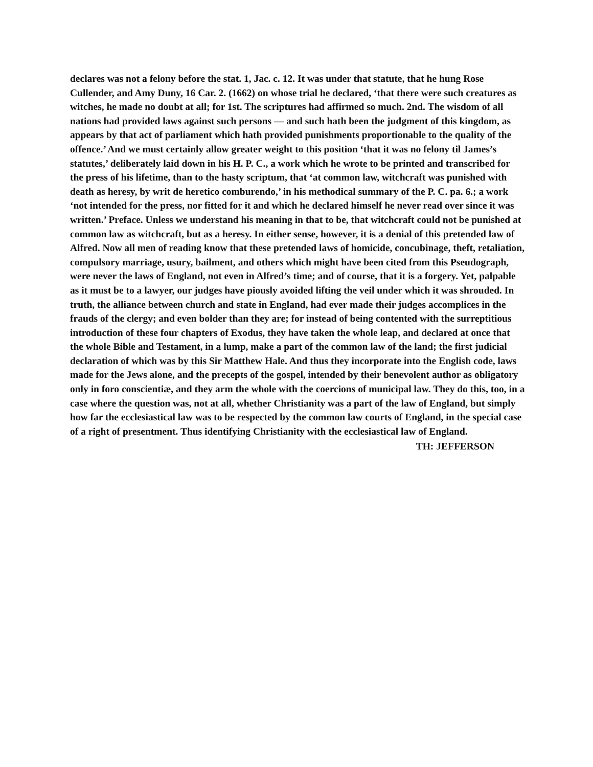declares was not a felony before the stat. 1, Jac. c. 12. It was under that statute, that he hung Rose Cullender, and Amy Duny, 16 Car. 2. (1662) on whose trial he declared, ‘that there were such creatures as witches, he made no doubt at all; for 1st. The scriptures had affirmed so much. 2nd. The wisdom of all nations had provided laws against such persons — and such hath been the judgment of this kingdom, as appears by that act of parliament which hath provided punishments proportionable to the quality of the offence.’ And we must certainly allow greater weight to this position ‘that it was no felony til James’s statutes,’ deliberately laid down in his H. P. C., a work which he wrote to be printed and transcribed for the press of his lifetime, than to the hasty scriptum, that ‘at common law, witchcraft was punished with death as heresy, by writ de heretico comburendo,’ in his methodical summary of the P. C. pa. 6.; a work ‘not intended for the press, nor fitted for it and which he declared himself he never read over since it was written.’ Preface. Unless we understand his meaning in that to be, that witchcraft could not be punished at common law as witchcraft, but as a heresy. In either sense, however, it is a denial of this pretended law of Alfred. Now all men of reading know that these pretended laws of homicide, concubinage, theft, retaliation, compulsory marriage, usury, bailment, and others which might have been cited from this Pseudograph, were never the laws of England, not even in Alfred’s time; and of course, that it is a forgery. Yet, palpable as it must be to a lawyer, our judges have piously avoided lifting the veil under which it was shrouded. In truth, the alliance between church and state in England, had ever made their judges accomplices in the frauds of the clergy; and even bolder than they are; for instead of being contented with the surreptitious introduction of these four chapters of Exodus, they have taken the whole leap, and declared at once that the whole Bible and Testament, in a lump, make a part of the common law of the land; the first judicial declaration of which was by this Sir Matthew Hale. And thus they incorporate into the English code, laws made for the Jews alone, and the precepts of the gospel, intended by their benevolent author as obligatory only in foro conscientiæ, and they arm the whole with the coercions of municipal law. They do this, too, in a case where the question was, not at all, whether Christianity was a part of the law of England, but simply how far the ecclesiastical law was to be respected by the common law courts of England, in the special case of a right of presentment. Thus identifying Christianity with the ecclesiastical law of England.
TH: JEFFERSON